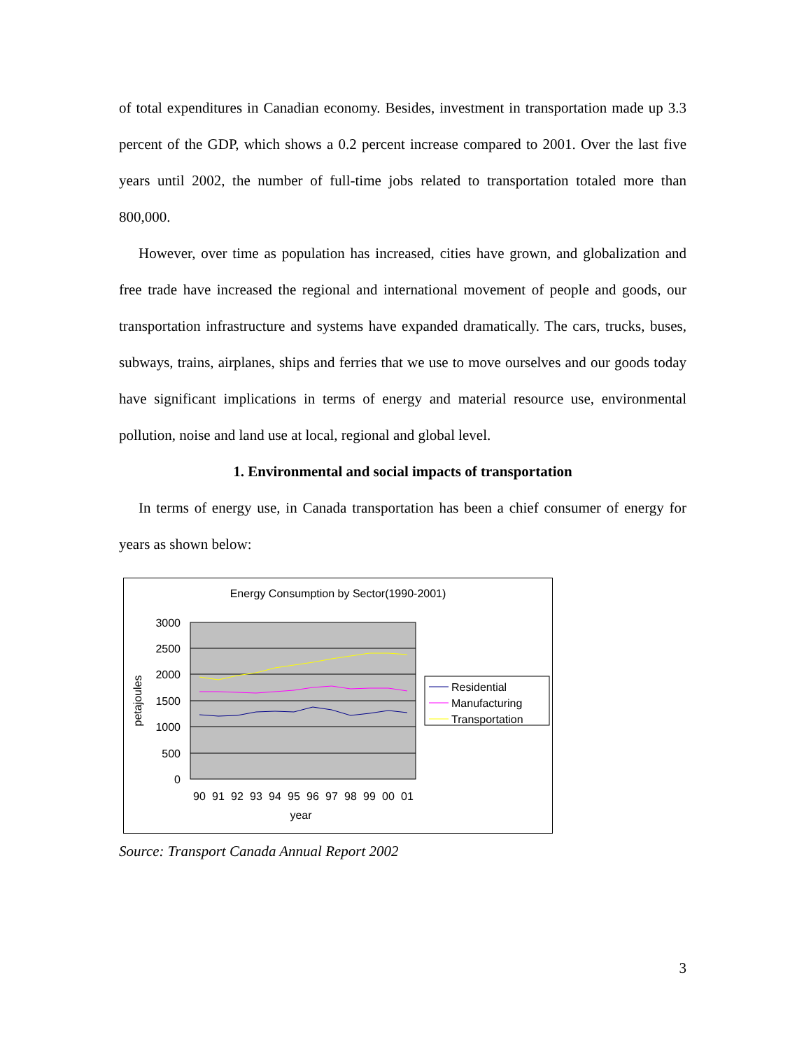of total expenditures in Canadian economy. Besides, investment in transportation made up 3.3 percent of the GDP, which shows a 0.2 percent increase compared to 2001. Over the last five years until 2002, the number of full-time jobs related to transportation totaled more than 800,000.
However, over time as population has increased, cities have grown, and globalization and free trade have increased the regional and international movement of people and goods, our transportation infrastructure and systems have expanded dramatically. The cars, trucks, buses, subways, trains, airplanes, ships and ferries that we use to move ourselves and our goods today have significant implications in terms of energy and material resource use, environmental pollution, noise and land use at local, regional and global level.
1. Environmental and social impacts of transportation
In terms of energy use, in Canada transportation has been a chief consumer of energy for years as shown below:
Energy Consumption by Sector(1990-2001)
3000
2500
2000
1500
1000
500
0
petajoules
90
91
92
93
94
95
96
97
98
99
00
01
year
Residential
Manufacturing
Transportation
Source: Transport Canada Annual Report 2002
3